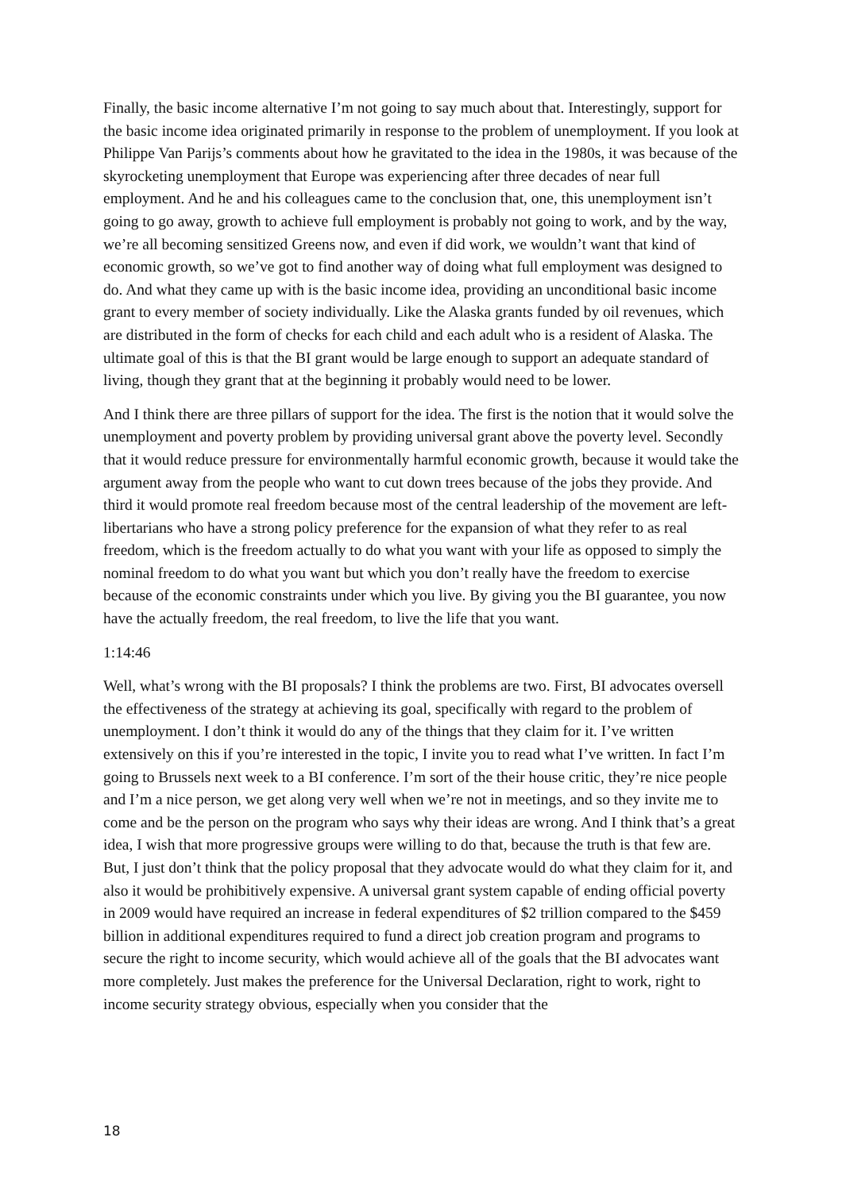Finally, the basic income alternative I’m not going to say much about that. Interestingly, support for the basic income idea originated primarily in response to the problem of unemployment. If you look at Philippe Van Parijs’s comments about how he gravitated to the idea in the 1980s, it was because of the skyrocketing unemployment that Europe was experiencing after three decades of near full employment. And he and his colleagues came to the conclusion that, one, this unemployment isn’t going to go away, growth to achieve full employment is probably not going to work, and by the way, we’re all becoming sensitized Greens now, and even if did work, we wouldn’t want that kind of economic growth, so we’ve got to find another way of doing what full employment was designed to do. And what they came up with is the basic income idea, providing an unconditional basic income grant to every member of society individually. Like the Alaska grants funded by oil revenues, which are distributed in the form of checks for each child and each adult who is a resident of Alaska. The ultimate goal of this is that the BI grant would be large enough to support an adequate standard of living, though they grant that at the beginning it probably would need to be lower.
And I think there are three pillars of support for the idea. The first is the notion that it would solve the unemployment and poverty problem by providing universal grant above the poverty level. Secondly that it would reduce pressure for environmentally harmful economic growth, because it would take the argument away from the people who want to cut down trees because of the jobs they provide. And third it would promote real freedom because most of the central leadership of the movement are left-libertarians who have a strong policy preference for the expansion of what they refer to as real freedom, which is the freedom actually to do what you want with your life as opposed to simply the nominal freedom to do what you want but which you don’t really have the freedom to exercise because of the economic constraints under which you live. By giving you the BI guarantee, you now have the actually freedom, the real freedom, to live the life that you want.
1:14:46
Well, what’s wrong with the BI proposals? I think the problems are two. First, BI advocates oversell the effectiveness of the strategy at achieving its goal, specifically with regard to the problem of unemployment. I don’t think it would do any of the things that they claim for it. I’ve written extensively on this if you’re interested in the topic, I invite you to read what I’ve written. In fact I’m going to Brussels next week to a BI conference. I’m sort of the their house critic, they’re nice people and I’m a nice person, we get along very well when we’re not in meetings, and so they invite me to come and be the person on the program who says why their ideas are wrong. And I think that’s a great idea, I wish that more progressive groups were willing to do that, because the truth is that few are. But, I just don’t think that the policy proposal that they advocate would do what they claim for it, and also it would be prohibitively expensive. A universal grant system capable of ending official poverty in 2009 would have required an increase in federal expenditures of $2 trillion compared to the $459 billion in additional expenditures required to fund a direct job creation program and programs to secure the right to income security, which would achieve all of the goals that the BI advocates want more completely. Just makes the preference for the Universal Declaration, right to work, right to income security strategy obvious, especially when you consider that the
18